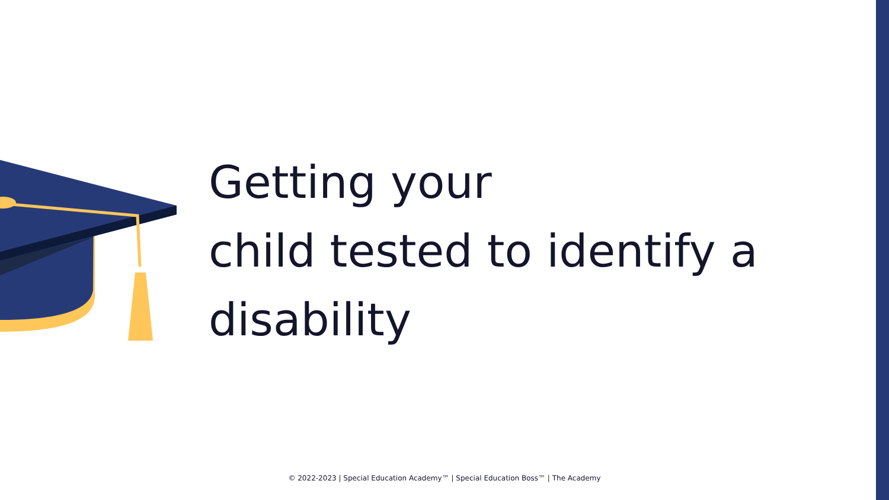Getting your
child tested to identify a disability
© 2022-2023 | Special Education Academy™ | Special Education Boss™ | The Academy